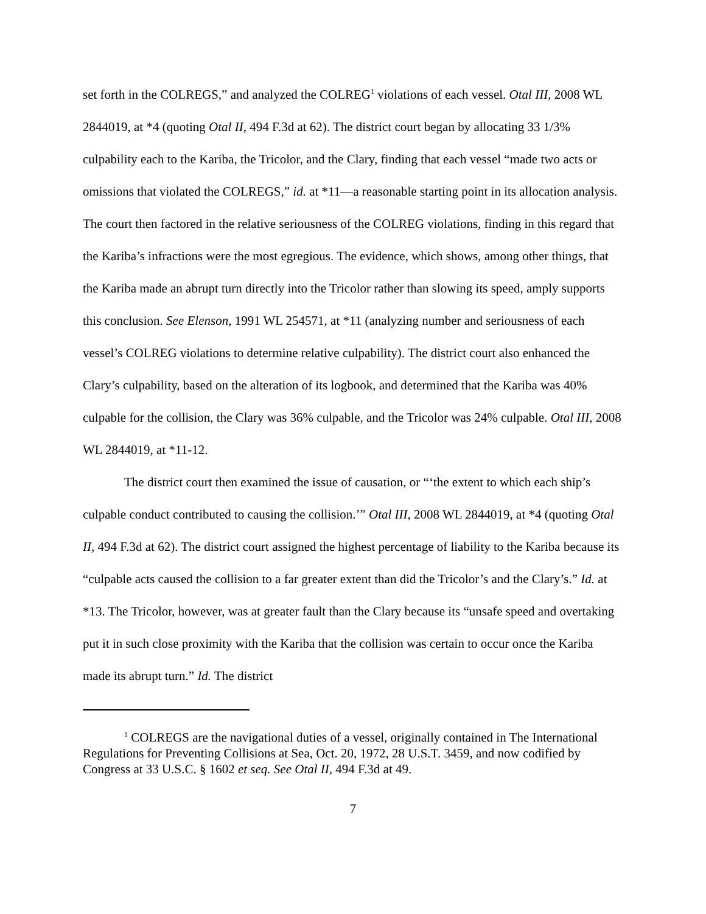set forth in the COLREGS,” and analyzed the COLREG<sup>1</sup> violations of each vessel. Otal III, 2008 WL 2844019, at *4 (quoting Otal II, 494 F.3d at 62). The district court began by allocating 33 1/3% culpability each to the Kariba, the Tricolor, and the Clary, finding that each vessel “made two acts or omissions that violated the COLREGS,” id. at *11—a reasonable starting point in its allocation analysis. The court then factored in the relative seriousness of the COLREG violations, finding in this regard that the Kariba’s infractions were the most egregious. The evidence, which shows, among other things, that the Kariba made an abrupt turn directly into the Tricolor rather than slowing its speed, amply supports this conclusion. See Elenson, 1991 WL 254571, at *11 (analyzing number and seriousness of each vessel’s COLREG violations to determine relative culpability). The district court also enhanced the Clary’s culpability, based on the alteration of its logbook, and determined that the Kariba was 40% culpable for the collision, the Clary was 36% culpable, and the Tricolor was 24% culpable. Otal III, 2008 WL 2844019, at *11-12.
The district court then examined the issue of causation, or “‘the extent to which each ship’s culpable conduct contributed to causing the collision.’” Otal III, 2008 WL 2844019, at *4 (quoting Otal II, 494 F.3d at 62). The district court assigned the highest percentage of liability to the Kariba because its “culpable acts caused the collision to a far greater extent than did the Tricolor’s and the Clary’s.” Id. at *13. The Tricolor, however, was at greater fault than the Clary because its “unsafe speed and overtaking put it in such close proximity with the Kariba that the collision was certain to occur once the Kariba made its abrupt turn.” Id. The district
<sup>1</sup> COLREGS are the navigational duties of a vessel, originally contained in The International Regulations for Preventing Collisions at Sea, Oct. 20, 1972, 28 U.S.T. 3459, and now codified by Congress at 33 U.S.C. § 1602 et seq. See Otal II, 494 F.3d at 49.
7